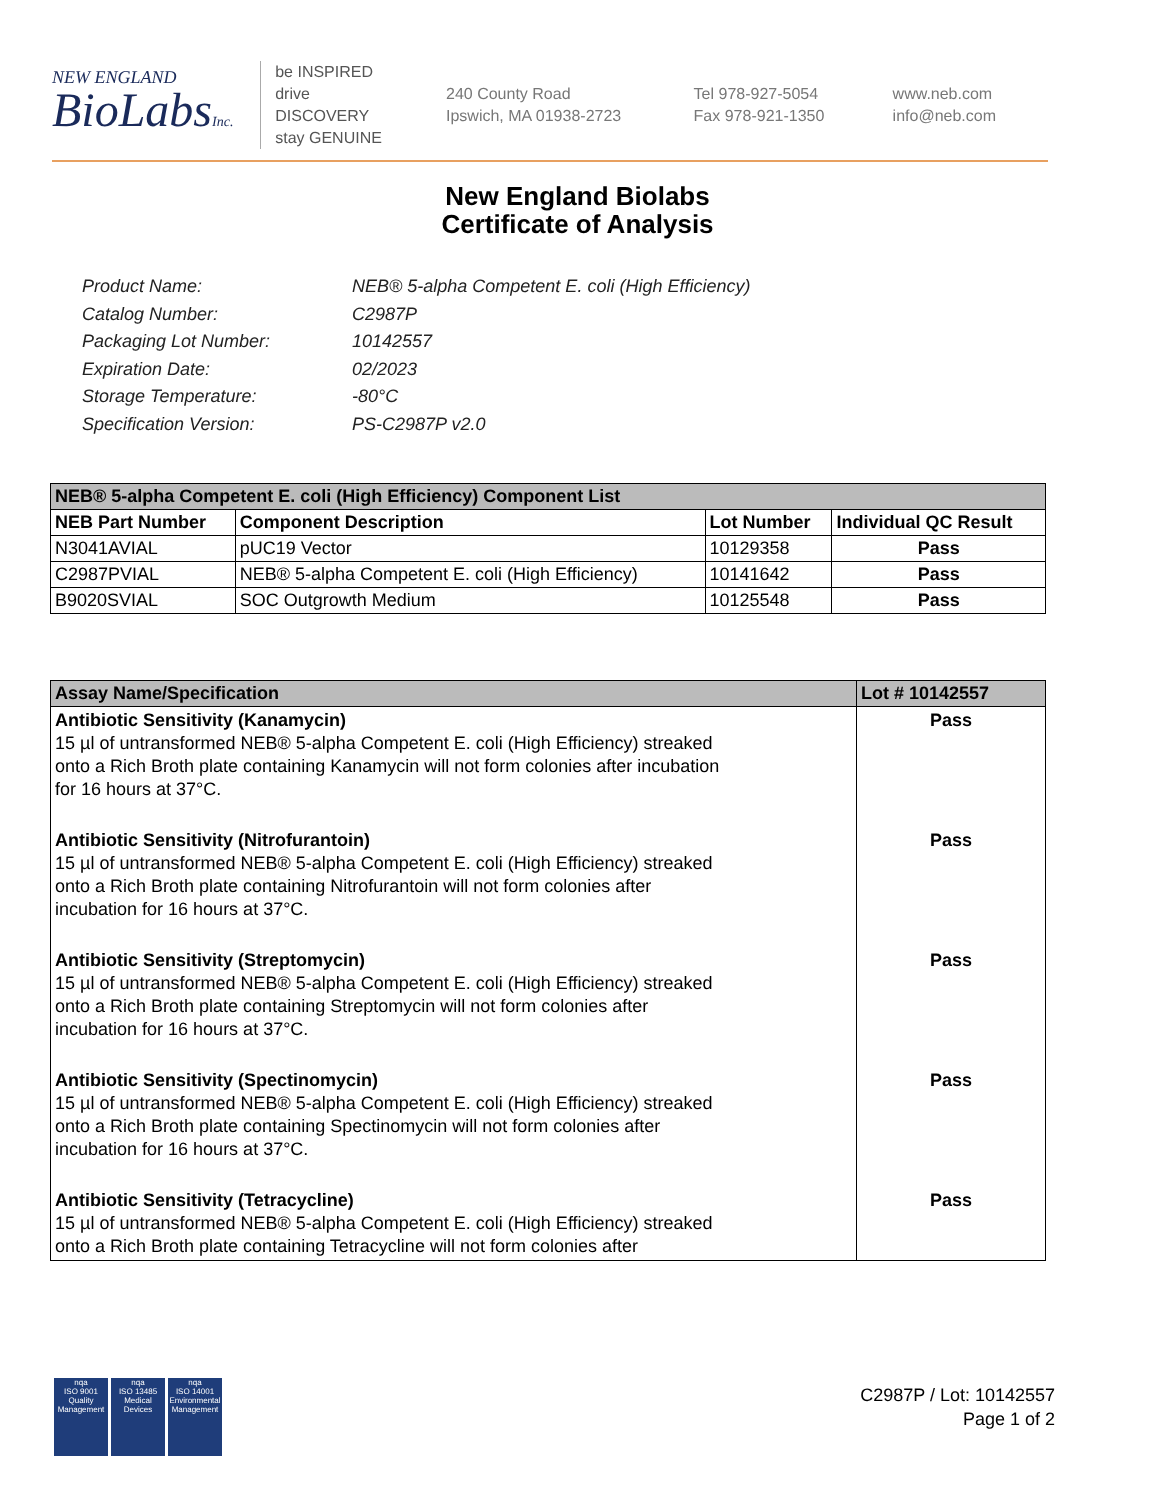NEW ENGLAND
BioLabsInc.
be INSPIRED
drive DISCOVERY
stay GENUINE
240 County Road
Ipswich, MA 01938-2723
Tel 978-927-5054
Fax 978-921-1350
www.neb.com
info@neb.com
New England Biolabs
Certificate of Analysis
Product Name: NEB® 5-alpha Competent E. coli (High Efficiency)
Catalog Number: C2987P
Packaging Lot Number: 10142557
Expiration Date: 02/2023
Storage Temperature: -80°C
Specification Version: PS-C2987P v2.0
| NEB® 5-alpha Competent E. coli (High Efficiency) Component List | | | |
| --- | --- | --- | --- |
| NEB Part Number | Component Description | Lot Number | Individual QC Result |
| N3041AVIAL | pUC19 Vector | 10129358 | Pass |
| C2987PVIAL | NEB® 5-alpha Competent E. coli (High Efficiency) | 10141642 | Pass |
| B9020SVIAL | SOC Outgrowth Medium | 10125548 | Pass |
| Assay Name/Specification | Lot # 10142557 |
| --- | --- |
| Antibiotic Sensitivity (Kanamycin) 15 µl of untransformed NEB® 5-alpha Competent E. coli (High Efficiency) streaked onto a Rich Broth plate containing Kanamycin will not form colonies after incubation for 16 hours at 37°C. | Pass |
| Antibiotic Sensitivity (Nitrofurantoin) 15 µl of untransformed NEB® 5-alpha Competent E. coli (High Efficiency) streaked onto a Rich Broth plate containing Nitrofurantoin will not form colonies after incubation for 16 hours at 37°C. | Pass |
| Antibiotic Sensitivity (Streptomycin) 15 µl of untransformed NEB® 5-alpha Competent E. coli (High Efficiency) streaked onto a Rich Broth plate containing Streptomycin will not form colonies after incubation for 16 hours at 37°C. | Pass |
| Antibiotic Sensitivity (Spectinomycin) 15 µl of untransformed NEB® 5-alpha Competent E. coli (High Efficiency) streaked onto a Rich Broth plate containing Spectinomycin will not form colonies after incubation for 16 hours at 37°C. | Pass |
| Antibiotic Sensitivity (Tetracycline) 15 µl of untransformed NEB® 5-alpha Competent E. coli (High Efficiency) streaked onto a Rich Broth plate containing Tetracycline will not form colonies after | Pass |
nqa
ISO 9001
Quality Management
nqa
ISO 13485
Medical Devices
nqa
ISO 14001
Environmental Management
C2987P / Lot: 10142557
Page 1 of 2